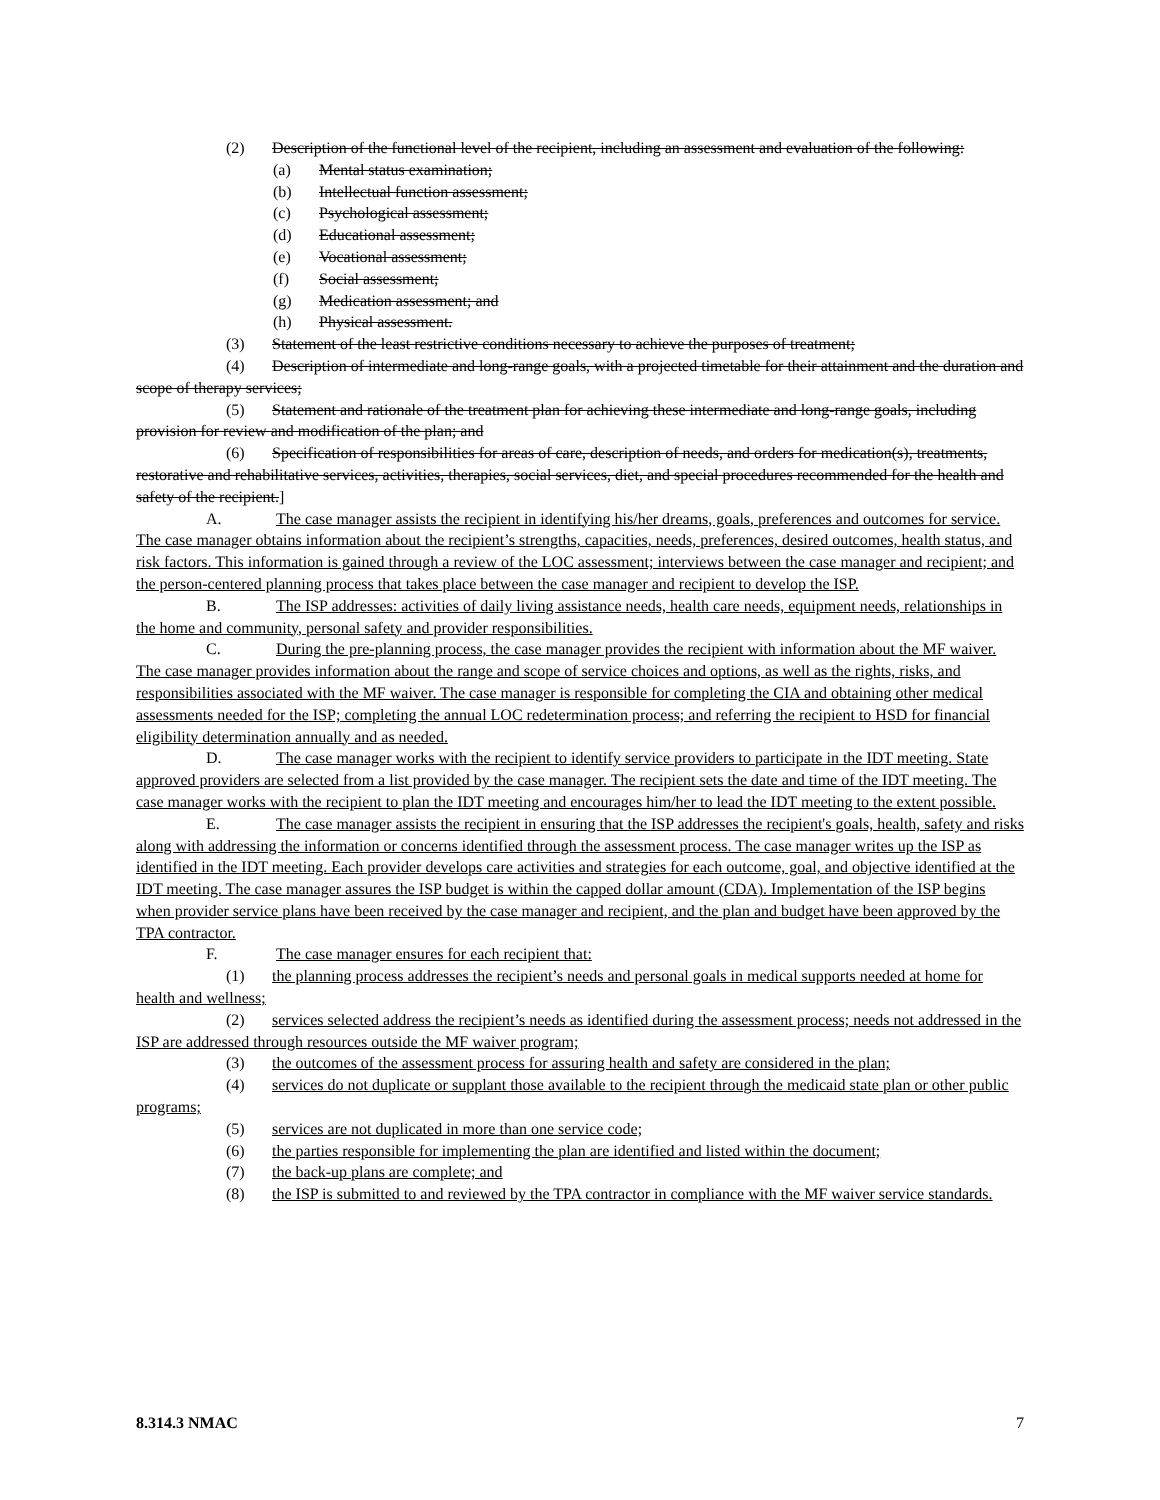(2) Description of the functional level of the recipient, including an assessment and evaluation of the following:
(a) Mental status examination;
(b) Intellectual function assessment;
(c) Psychological assessment;
(d) Educational assessment;
(e) Vocational assessment;
(f) Social assessment;
(g) Medication assessment; and
(h) Physical assessment.
(3) Statement of the least restrictive conditions necessary to achieve the purposes of treatment;
(4) Description of intermediate and long-range goals, with a projected timetable for their attainment and the duration and scope of therapy services;
(5) Statement and rationale of the treatment plan for achieving these intermediate and long-range goals, including provision for review and modification of the plan; and
(6) Specification of responsibilities for areas of care, description of needs, and orders for medication(s), treatments, restorative and rehabilitative services, activities, therapies, social services, diet, and special procedures recommended for the health and safety of the recipient.]
A. The case manager assists the recipient in identifying his/her dreams, goals, preferences and outcomes for service. The case manager obtains information about the recipient’s strengths, capacities, needs, preferences, desired outcomes, health status, and risk factors. This information is gained through a review of the LOC assessment; interviews between the case manager and recipient; and the person-centered planning process that takes place between the case manager and recipient to develop the ISP.
B. The ISP addresses: activities of daily living assistance needs, health care needs, equipment needs, relationships in the home and community, personal safety and provider responsibilities.
C. During the pre-planning process, the case manager provides the recipient with information about the MF waiver. The case manager provides information about the range and scope of service choices and options, as well as the rights, risks, and responsibilities associated with the MF waiver. The case manager is responsible for completing the CIA and obtaining other medical assessments needed for the ISP; completing the annual LOC redetermination process; and referring the recipient to HSD for financial eligibility determination annually and as needed.
D. The case manager works with the recipient to identify service providers to participate in the IDT meeting. State approved providers are selected from a list provided by the case manager. The recipient sets the date and time of the IDT meeting. The case manager works with the recipient to plan the IDT meeting and encourages him/her to lead the IDT meeting to the extent possible.
E. The case manager assists the recipient in ensuring that the ISP addresses the recipient's goals, health, safety and risks along with addressing the information or concerns identified through the assessment process. The case manager writes up the ISP as identified in the IDT meeting. Each provider develops care activities and strategies for each outcome, goal, and objective identified at the IDT meeting. The case manager assures the ISP budget is within the capped dollar amount (CDA). Implementation of the ISP begins when provider service plans have been received by the case manager and recipient, and the plan and budget have been approved by the TPA contractor.
F. The case manager ensures for each recipient that:
(1) the planning process addresses the recipient’s needs and personal goals in medical supports needed at home for health and wellness;
(2) services selected address the recipient’s needs as identified during the assessment process; needs not addressed in the ISP are addressed through resources outside the MF waiver program;
(3) the outcomes of the assessment process for assuring health and safety are considered in the plan;
(4) services do not duplicate or supplant those available to the recipient through the medicaid state plan or other public programs;
(5) services are not duplicated in more than one service code;
(6) the parties responsible for implementing the plan are identified and listed within the document;
(7) the back-up plans are complete; and
(8) the ISP is submitted to and reviewed by the TPA contractor in compliance with the MF waiver service standards.
8.314.3 NMAC 7